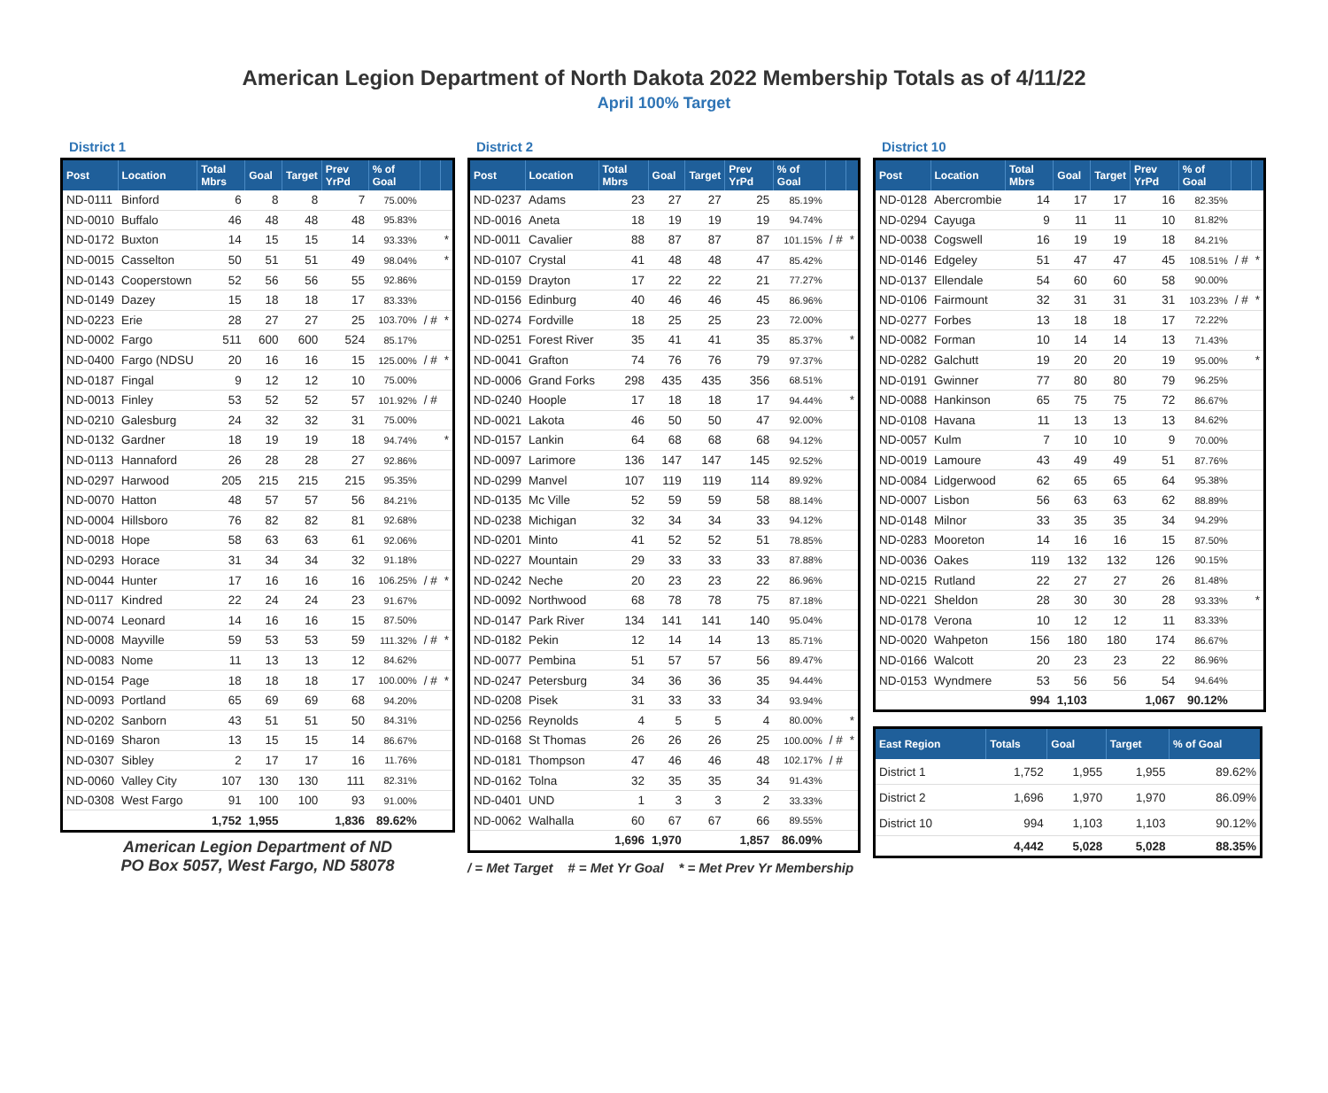American Legion Department of North Dakota 2022 Membership Totals as of 4/11/22
April 100% Target
District 1
| Post | Location | Total Mbrs | Goal | Target | Prev YrPd | % of Goal | | |
| --- | --- | --- | --- | --- | --- | --- | --- | --- |
| ND-0111 | Binford | 6 | 8 | 8 | 7 | 75.00% | | |
| ND-0010 | Buffalo | 46 | 48 | 48 | 48 | 95.83% | | |
| ND-0172 | Buxton | 14 | 15 | 15 | 14 | 93.33% | | * |
| ND-0015 | Casselton | 50 | 51 | 51 | 49 | 98.04% | | * |
| ND-0143 | Cooperstown | 52 | 56 | 56 | 55 | 92.86% | | |
| ND-0149 | Dazey | 15 | 18 | 18 | 17 | 83.33% | | |
| ND-0223 | Erie | 28 | 27 | 27 | 25 | 103.70% | / # | * |
| ND-0002 | Fargo | 511 | 600 | 600 | 524 | 85.17% | | |
| ND-0400 | Fargo (NDSU | 20 | 16 | 16 | 15 | 125.00% | / # | * |
| ND-0187 | Fingal | 9 | 12 | 12 | 10 | 75.00% | | |
| ND-0013 | Finley | 53 | 52 | 52 | 57 | 101.92% | / # | |
| ND-0210 | Galesburg | 24 | 32 | 32 | 31 | 75.00% | | |
| ND-0132 | Gardner | 18 | 19 | 19 | 18 | 94.74% | | * |
| ND-0113 | Hannaford | 26 | 28 | 28 | 27 | 92.86% | | |
| ND-0297 | Harwood | 205 | 215 | 215 | 215 | 95.35% | | |
| ND-0070 | Hatton | 48 | 57 | 57 | 56 | 84.21% | | |
| ND-0004 | Hillsboro | 76 | 82 | 82 | 81 | 92.68% | | |
| ND-0018 | Hope | 58 | 63 | 63 | 61 | 92.06% | | |
| ND-0293 | Horace | 31 | 34 | 34 | 32 | 91.18% | | |
| ND-0044 | Hunter | 17 | 16 | 16 | 16 | 106.25% | / # | * |
| ND-0117 | Kindred | 22 | 24 | 24 | 23 | 91.67% | | |
| ND-0074 | Leonard | 14 | 16 | 16 | 15 | 87.50% | | |
| ND-0008 | Mayville | 59 | 53 | 53 | 59 | 111.32% | / # | * |
| ND-0083 | Nome | 11 | 13 | 13 | 12 | 84.62% | | |
| ND-0154 | Page | 18 | 18 | 18 | 17 | 100.00% | / # | * |
| ND-0093 | Portland | 65 | 69 | 69 | 68 | 94.20% | | |
| ND-0202 | Sanborn | 43 | 51 | 51 | 50 | 84.31% | | |
| ND-0169 | Sharon | 13 | 15 | 15 | 14 | 86.67% | | |
| ND-0307 | Sibley | 2 | 17 | 17 | 16 | 11.76% | | |
| ND-0060 | Valley City | 107 | 130 | 130 | 111 | 82.31% | | |
| ND-0308 | West Fargo | 91 | 100 | 100 | 93 | 91.00% | | |
| | | 1,752 | 1,955 | | 1,836 | 89.62% | | |
American Legion Department of ND
PO Box 5057, West Fargo, ND 58078
District 2
| Post | Location | Total Mbrs | Goal | Target | Prev YrPd | % of Goal | | |
| --- | --- | --- | --- | --- | --- | --- | --- | --- |
| ND-0237 | Adams | 23 | 27 | 27 | 25 | 85.19% | | |
| ND-0016 | Aneta | 18 | 19 | 19 | 19 | 94.74% | | |
| ND-0011 | Cavalier | 88 | 87 | 87 | 87 | 101.15% | / # | * |
| ND-0107 | Crystal | 41 | 48 | 48 | 47 | 85.42% | | |
| ND-0159 | Drayton | 17 | 22 | 22 | 21 | 77.27% | | |
| ND-0156 | Edinburg | 40 | 46 | 46 | 45 | 86.96% | | |
| ND-0274 | Fordville | 18 | 25 | 25 | 23 | 72.00% | | |
| ND-0251 | Forest River | 35 | 41 | 41 | 35 | 85.37% | | * |
| ND-0041 | Grafton | 74 | 76 | 76 | 79 | 97.37% | | |
| ND-0006 | Grand Forks | 298 | 435 | 435 | 356 | 68.51% | | |
| ND-0240 | Hoople | 17 | 18 | 18 | 17 | 94.44% | | * |
| ND-0021 | Lakota | 46 | 50 | 50 | 47 | 92.00% | | |
| ND-0157 | Lankin | 64 | 68 | 68 | 68 | 94.12% | | |
| ND-0097 | Larimore | 136 | 147 | 147 | 145 | 92.52% | | |
| ND-0299 | Manvel | 107 | 119 | 119 | 114 | 89.92% | | |
| ND-0135 | Mc Ville | 52 | 59 | 59 | 58 | 88.14% | | |
| ND-0238 | Michigan | 32 | 34 | 34 | 33 | 94.12% | | |
| ND-0201 | Minto | 41 | 52 | 52 | 51 | 78.85% | | |
| ND-0227 | Mountain | 29 | 33 | 33 | 33 | 87.88% | | |
| ND-0242 | Neche | 20 | 23 | 23 | 22 | 86.96% | | |
| ND-0092 | Northwood | 68 | 78 | 78 | 75 | 87.18% | | |
| ND-0147 | Park River | 134 | 141 | 141 | 140 | 95.04% | | |
| ND-0182 | Pekin | 12 | 14 | 14 | 13 | 85.71% | | |
| ND-0077 | Pembina | 51 | 57 | 57 | 56 | 89.47% | | |
| ND-0247 | Petersburg | 34 | 36 | 36 | 35 | 94.44% | | |
| ND-0208 | Pisek | 31 | 33 | 33 | 34 | 93.94% | | |
| ND-0256 | Reynolds | 4 | 5 | 5 | 4 | 80.00% | | * |
| ND-0168 | St Thomas | 26 | 26 | 26 | 25 | 100.00% | / # | * |
| ND-0181 | Thompson | 47 | 46 | 46 | 48 | 102.17% | / # | |
| ND-0162 | Tolna | 32 | 35 | 35 | 34 | 91.43% | | |
| ND-0401 | UND | 1 | 3 | 3 | 2 | 33.33% | | |
| ND-0062 | Walhalla | 60 | 67 | 67 | 66 | 89.55% | | |
| | | 1,696 | 1,970 | | 1,857 | 86.09% | | |
/ = Met Target # = Met Yr Goal * = Met Prev Yr Membership
District 10
| Post | Location | Total Mbrs | Goal | Target | Prev YrPd | % of Goal | | |
| --- | --- | --- | --- | --- | --- | --- | --- | --- |
| ND-0128 | Abercrombie | 14 | 17 | 17 | 16 | 82.35% | | |
| ND-0294 | Cayuga | 9 | 11 | 11 | 10 | 81.82% | | |
| ND-0038 | Cogswell | 16 | 19 | 19 | 18 | 84.21% | | |
| ND-0146 | Edgeley | 51 | 47 | 47 | 45 | 108.51% | / # | * |
| ND-0137 | Ellendale | 54 | 60 | 60 | 58 | 90.00% | | |
| ND-0106 | Fairmount | 32 | 31 | 31 | 31 | 103.23% | / # | * |
| ND-0277 | Forbes | 13 | 18 | 18 | 17 | 72.22% | | |
| ND-0082 | Forman | 10 | 14 | 14 | 13 | 71.43% | | |
| ND-0282 | Galchutt | 19 | 20 | 20 | 19 | 95.00% | | * |
| ND-0191 | Gwinner | 77 | 80 | 80 | 79 | 96.25% | | |
| ND-0088 | Hankinson | 65 | 75 | 75 | 72 | 86.67% | | |
| ND-0108 | Havana | 11 | 13 | 13 | 13 | 84.62% | | |
| ND-0057 | Kulm | 7 | 10 | 10 | 9 | 70.00% | | |
| ND-0019 | Lamoure | 43 | 49 | 49 | 51 | 87.76% | | |
| ND-0084 | Lidgerwood | 62 | 65 | 65 | 64 | 95.38% | | |
| ND-0007 | Lisbon | 56 | 63 | 63 | 62 | 88.89% | | |
| ND-0148 | Milnor | 33 | 35 | 35 | 34 | 94.29% | | |
| ND-0283 | Mooreton | 14 | 16 | 16 | 15 | 87.50% | | |
| ND-0036 | Oakes | 119 | 132 | 132 | 126 | 90.15% | | |
| ND-0215 | Rutland | 22 | 27 | 27 | 26 | 81.48% | | |
| ND-0221 | Sheldon | 28 | 30 | 30 | 28 | 93.33% | | * |
| ND-0178 | Verona | 10 | 12 | 12 | 11 | 83.33% | | |
| ND-0020 | Wahpeton | 156 | 180 | 180 | 174 | 86.67% | | |
| ND-0166 | Walcott | 20 | 23 | 23 | 22 | 86.96% | | |
| ND-0153 | Wyndmere | 53 | 56 | 56 | 54 | 94.64% | | |
| | | 994 | 1,103 | | 1,067 | 90.12% | | |
| East Region | Totals | Goal | Target | % of Goal |
| --- | --- | --- | --- | --- |
| District 1 | 1,752 | 1,955 | 1,955 | 89.62% |
| District 2 | 1,696 | 1,970 | 1,970 | 86.09% |
| District 10 | 994 | 1,103 | 1,103 | 90.12% |
| | 4,442 | 5,028 | 5,028 | 88.35% |